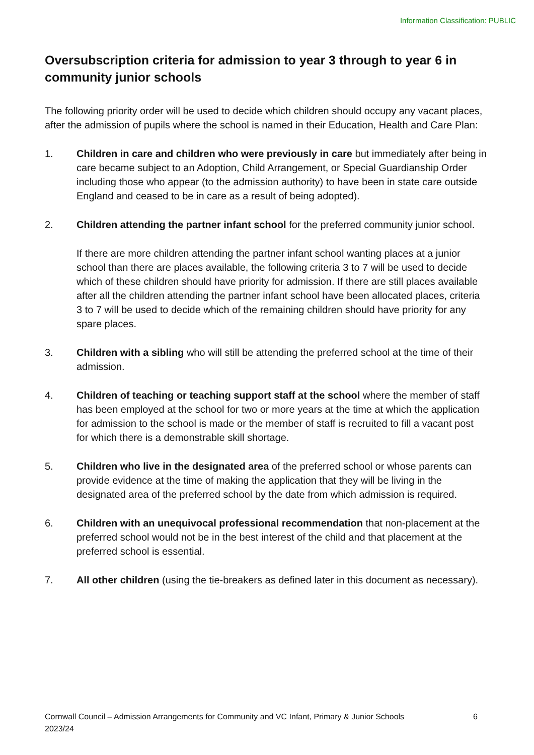Information Classification: PUBLIC
Oversubscription criteria for admission to year 3 through to year 6 in community junior schools
The following priority order will be used to decide which children should occupy any vacant places, after the admission of pupils where the school is named in their Education, Health and Care Plan:
1. Children in care and children who were previously in care but immediately after being in care became subject to an Adoption, Child Arrangement, or Special Guardianship Order including those who appear (to the admission authority) to have been in state care outside England and ceased to be in care as a result of being adopted).
2. Children attending the partner infant school for the preferred community junior school.
If there are more children attending the partner infant school wanting places at a junior school than there are places available, the following criteria 3 to 7 will be used to decide which of these children should have priority for admission. If there are still places available after all the children attending the partner infant school have been allocated places, criteria 3 to 7 will be used to decide which of the remaining children should have priority for any spare places.
3. Children with a sibling who will still be attending the preferred school at the time of their admission.
4. Children of teaching or teaching support staff at the school where the member of staff has been employed at the school for two or more years at the time at which the application for admission to the school is made or the member of staff is recruited to fill a vacant post for which there is a demonstrable skill shortage.
5. Children who live in the designated area of the preferred school or whose parents can provide evidence at the time of making the application that they will be living in the designated area of the preferred school by the date from which admission is required.
6. Children with an unequivocal professional recommendation that non-placement at the preferred school would not be in the best interest of the child and that placement at the preferred school is essential.
7. All other children (using the tie-breakers as defined later in this document as necessary).
Cornwall Council – Admission Arrangements for Community and VC Infant, Primary & Junior Schools
2023/24
6